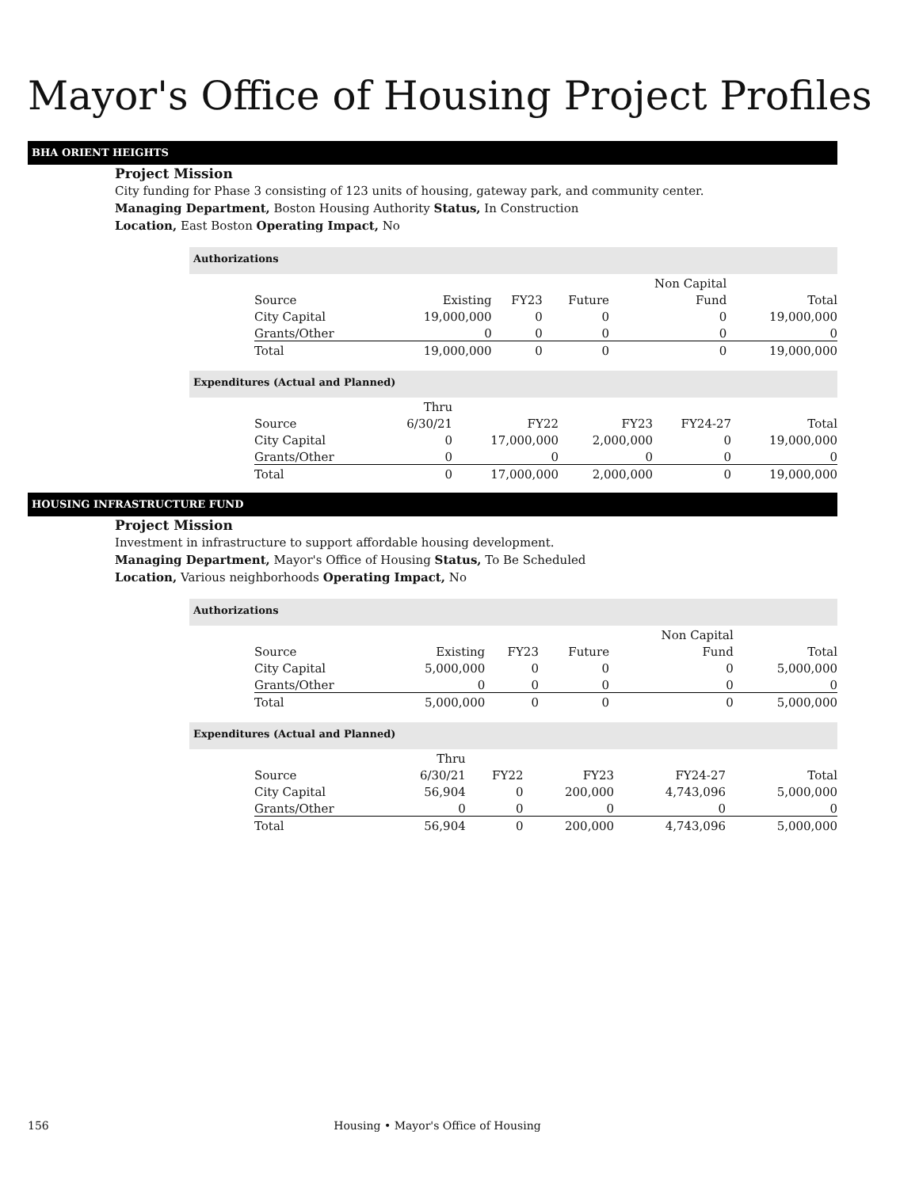Mayor's Office of Housing Project Profiles
BHA ORIENT HEIGHTS
Project Mission
City funding for Phase 3 consisting of 123 units of housing, gateway park, and community center.
Managing Department, Boston Housing Authority Status, In Construction
Location, East Boston Operating Impact, No
Authorizations
| | | | | Non Capital | |
| --- | --- | --- | --- | --- | --- |
| Source | Existing | FY23 | Future | Fund | Total |
| City Capital | 19,000,000 | 0 | 0 | 0 | 19,000,000 |
| Grants/Other | 0 | 0 | 0 | 0 | 0 |
| Total | 19,000,000 | 0 | 0 | 0 | 19,000,000 |
Expenditures (Actual and Planned)
| | Thru | | | | |
| --- | --- | --- | --- | --- | --- |
| Source | 6/30/21 | FY22 | FY23 | FY24-27 | Total |
| City Capital | 0 | 17,000,000 | 2,000,000 | 0 | 19,000,000 |
| Grants/Other | 0 | 0 | 0 | 0 | 0 |
| Total | 0 | 17,000,000 | 2,000,000 | 0 | 19,000,000 |
HOUSING INFRASTRUCTURE FUND
Project Mission
Investment in infrastructure to support affordable housing development.
Managing Department, Mayor's Office of Housing Status, To Be Scheduled
Location, Various neighborhoods Operating Impact, No
Authorizations
| | | | | Non Capital | |
| --- | --- | --- | --- | --- | --- |
| Source | Existing | FY23 | Future | Fund | Total |
| City Capital | 5,000,000 | 0 | 0 | 0 | 5,000,000 |
| Grants/Other | 0 | 0 | 0 | 0 | 0 |
| Total | 5,000,000 | 0 | 0 | 0 | 5,000,000 |
Expenditures (Actual and Planned)
| | Thru | | | | |
| --- | --- | --- | --- | --- | --- |
| Source | 6/30/21 | FY22 | FY23 | FY24-27 | Total |
| City Capital | 56,904 | 0 | 200,000 | 4,743,096 | 5,000,000 |
| Grants/Other | 0 | 0 | 0 | 0 | 0 |
| Total | 56,904 | 0 | 200,000 | 4,743,096 | 5,000,000 |
156 Housing • Mayor's Office of Housing